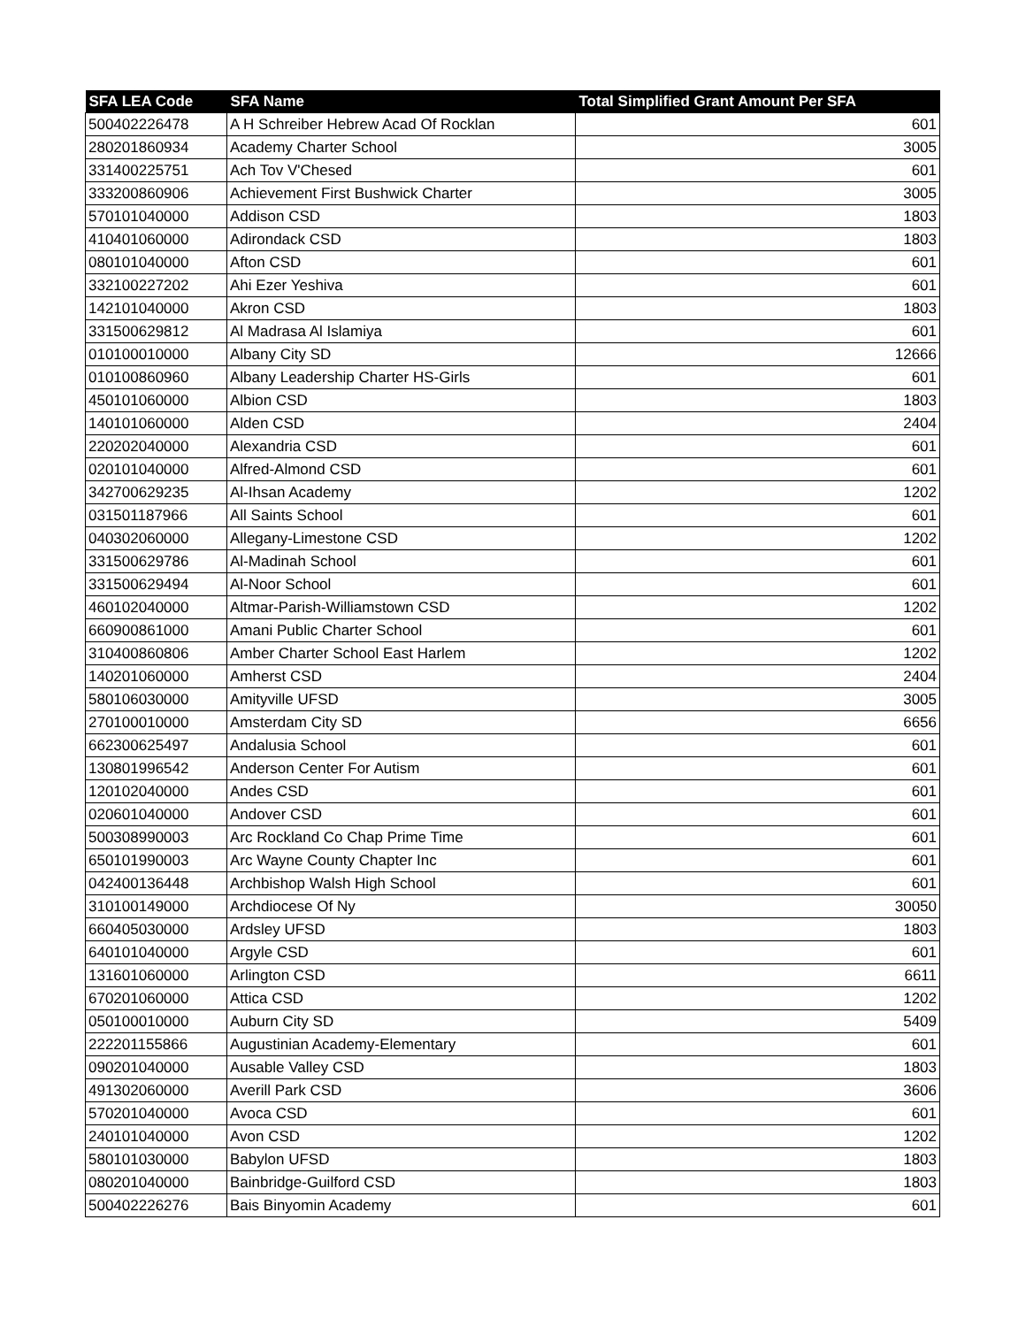| SFA LEA Code | SFA Name | Total Simplified Grant Amount Per SFA |
| --- | --- | --- |
| 500402226478 | A H Schreiber Hebrew Acad Of Rocklan | 601 |
| 280201860934 | Academy Charter School | 3005 |
| 331400225751 | Ach Tov V'Chesed | 601 |
| 333200860906 | Achievement First Bushwick Charter | 3005 |
| 570101040000 | Addison CSD | 1803 |
| 410401060000 | Adirondack CSD | 1803 |
| 080101040000 | Afton CSD | 601 |
| 332100227202 | Ahi Ezer Yeshiva | 601 |
| 142101040000 | Akron CSD | 1803 |
| 331500629812 | Al Madrasa Al Islamiya | 601 |
| 010100010000 | Albany City SD | 12666 |
| 010100860960 | Albany Leadership Charter HS-Girls | 601 |
| 450101060000 | Albion CSD | 1803 |
| 140101060000 | Alden CSD | 2404 |
| 220202040000 | Alexandria CSD | 601 |
| 020101040000 | Alfred-Almond CSD | 601 |
| 342700629235 | Al-Ihsan Academy | 1202 |
| 031501187966 | All Saints School | 601 |
| 040302060000 | Allegany-Limestone CSD | 1202 |
| 331500629786 | Al-Madinah School | 601 |
| 331500629494 | Al-Noor School | 601 |
| 460102040000 | Altmar-Parish-Williamstown CSD | 1202 |
| 660900861000 | Amani Public Charter School | 601 |
| 310400860806 | Amber Charter School East Harlem | 1202 |
| 140201060000 | Amherst CSD | 2404 |
| 580106030000 | Amityville UFSD | 3005 |
| 270100010000 | Amsterdam City SD | 6656 |
| 662300625497 | Andalusia School | 601 |
| 130801996542 | Anderson Center For Autism | 601 |
| 120102040000 | Andes CSD | 601 |
| 020601040000 | Andover CSD | 601 |
| 500308990003 | Arc Rockland Co Chap Prime Time | 601 |
| 650101990003 | Arc Wayne County Chapter Inc | 601 |
| 042400136448 | Archbishop Walsh High School | 601 |
| 310100149000 | Archdiocese Of Ny | 30050 |
| 660405030000 | Ardsley UFSD | 1803 |
| 640101040000 | Argyle CSD | 601 |
| 131601060000 | Arlington CSD | 6611 |
| 670201060000 | Attica CSD | 1202 |
| 050100010000 | Auburn City SD | 5409 |
| 222201155866 | Augustinian Academy-Elementary | 601 |
| 090201040000 | Ausable Valley CSD | 1803 |
| 491302060000 | Averill Park CSD | 3606 |
| 570201040000 | Avoca CSD | 601 |
| 240101040000 | Avon CSD | 1202 |
| 580101030000 | Babylon UFSD | 1803 |
| 080201040000 | Bainbridge-Guilford CSD | 1803 |
| 500402226276 | Bais Binyomin Academy | 601 |